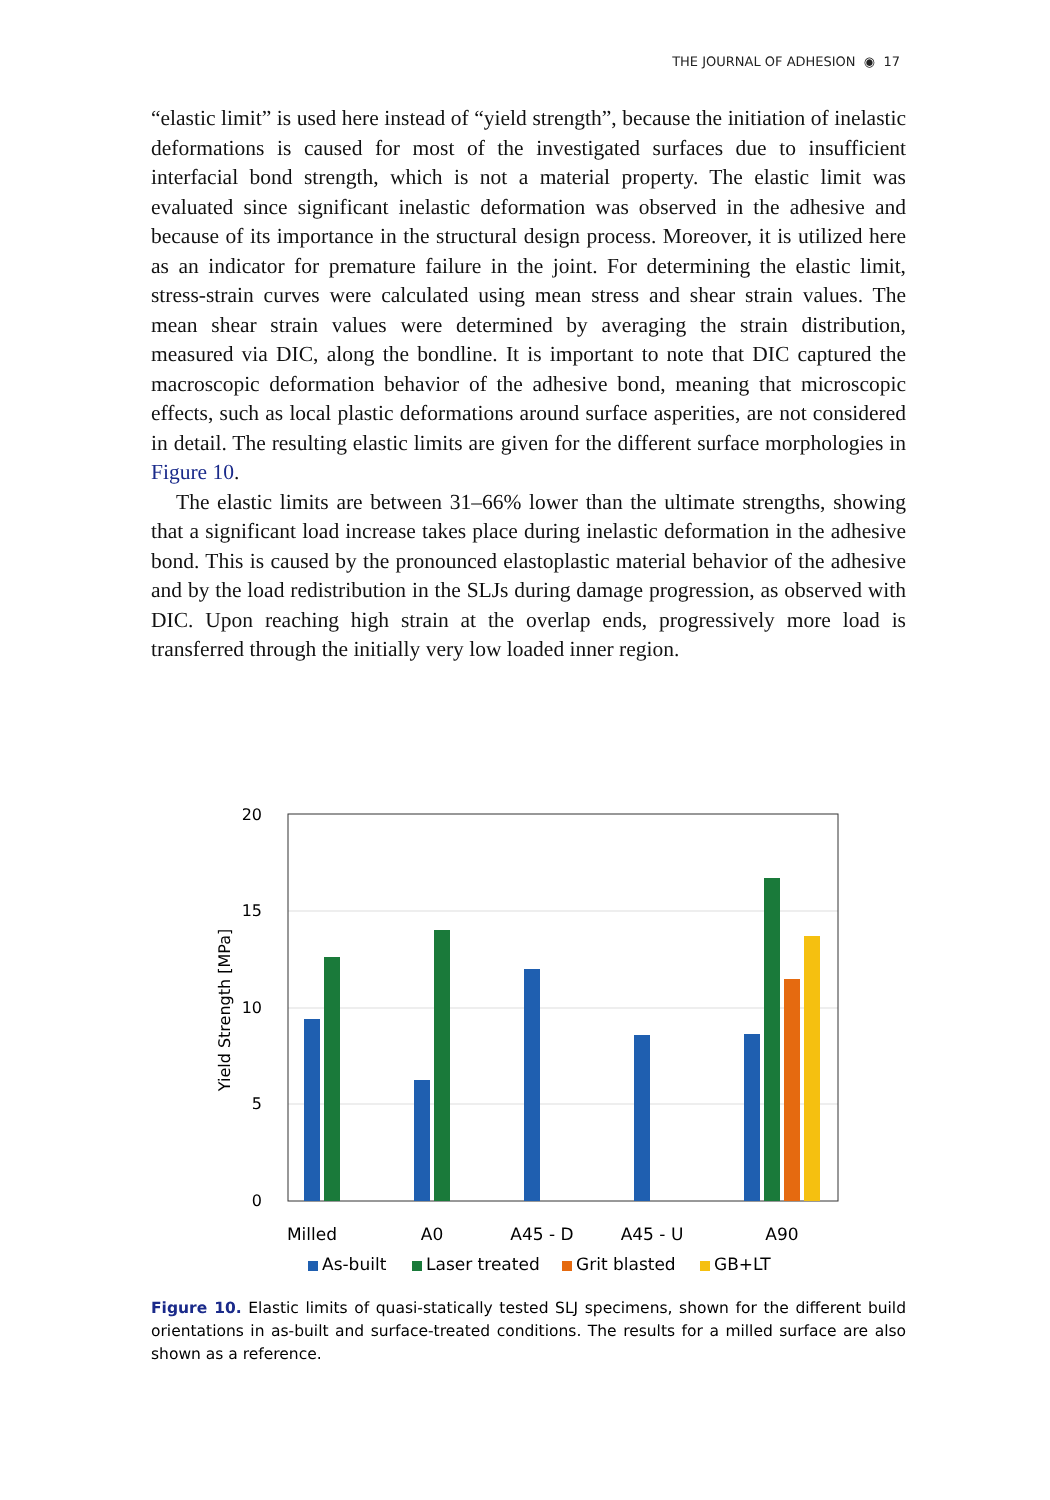THE JOURNAL OF ADHESION ◉ 17
“elastic limit” is used here instead of “yield strength”, because the initiation of inelastic deformations is caused for most of the investigated surfaces due to insufficient interfacial bond strength, which is not a material property. The elastic limit was evaluated since significant inelastic deformation was observed in the adhesive and because of its importance in the structural design process. Moreover, it is utilized here as an indicator for premature failure in the joint. For determining the elastic limit, stress-strain curves were calculated using mean stress and shear strain values. The mean shear strain values were determined by averaging the strain distribution, measured via DIC, along the bondline. It is important to note that DIC captured the macroscopic deformation behavior of the adhesive bond, meaning that microscopic effects, such as local plastic deformations around surface asperities, are not considered in detail. The resulting elastic limits are given for the different surface morphologies in Figure 10.
The elastic limits are between 31–66% lower than the ultimate strengths, showing that a significant load increase takes place during inelastic deformation in the adhesive bond. This is caused by the pronounced elastoplastic material behavior of the adhesive and by the load redistribution in the SLJs during damage progression, as observed with DIC. Upon reaching high strain at the overlap ends, progressively more load is transferred through the initially very low loaded inner region.
20
15
10
5
0
Yield Strength [MPa]
Milled
A0
A45 - D
A45 - U
A90
As-built
Laser treated
Grit blasted
GB+LT
Figure 10. Elastic limits of quasi-statically tested SLJ specimens, shown for the different build orientations in as-built and surface-treated conditions. The results for a milled surface are also shown as a reference.